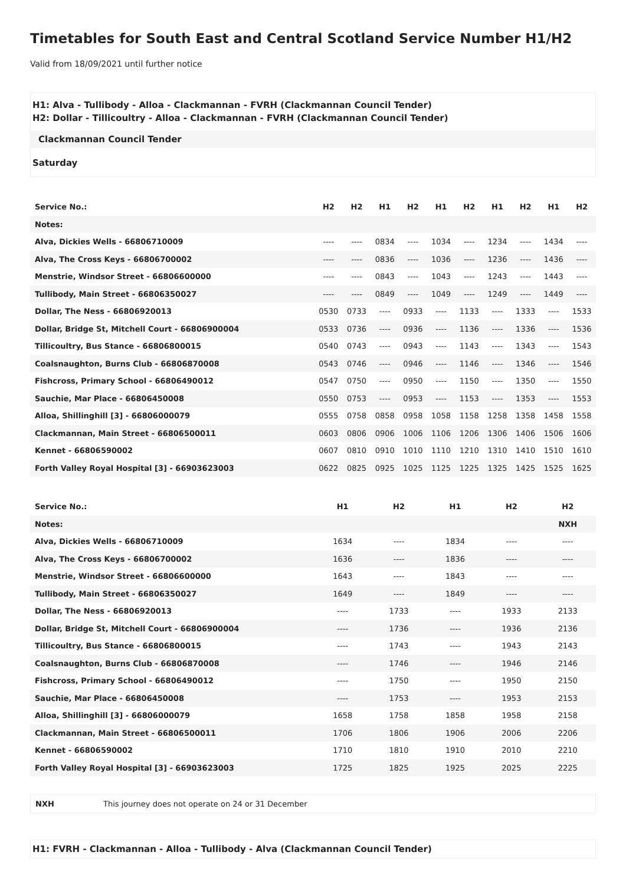Timetables for South East and Central Scotland Service Number H1/H2
Valid from 18/09/2021 until further notice
H1: Alva - Tullibody - Alloa - Clackmannan - FVRH (Clackmannan Council Tender)
H2: Dollar - Tillicoultry - Alloa - Clackmannan - FVRH (Clackmannan Council Tender)
Clackmannan Council Tender
Saturday
| Service No.: | H2 | H2 | H1 | H2 | H1 | H2 | H1 | H2 | H1 | H2 |
| --- | --- | --- | --- | --- | --- | --- | --- | --- | --- | --- |
| Notes: | | | | | | | | | | |
| Alva, Dickies Wells - 66806710009 | ---- | ---- | 0834 | ---- | 1034 | ---- | 1234 | ---- | 1434 | ---- |
| Alva, The Cross Keys - 66806700002 | ---- | ---- | 0836 | ---- | 1036 | ---- | 1236 | ---- | 1436 | ---- |
| Menstrie, Windsor Street - 66806600000 | ---- | ---- | 0843 | ---- | 1043 | ---- | 1243 | ---- | 1443 | ---- |
| Tullibody, Main Street - 66806350027 | ---- | ---- | 0849 | ---- | 1049 | ---- | 1249 | ---- | 1449 | ---- |
| Dollar, The Ness - 66806920013 | 0530 | 0733 | ---- | 0933 | ---- | 1133 | ---- | 1333 | ---- | 1533 |
| Dollar, Bridge St, Mitchell Court - 66806900004 | 0533 | 0736 | ---- | 0936 | ---- | 1136 | ---- | 1336 | ---- | 1536 |
| Tillicoultry, Bus Stance - 66806800015 | 0540 | 0743 | ---- | 0943 | ---- | 1143 | ---- | 1343 | ---- | 1543 |
| Coalsnaughton, Burns Club - 66806870008 | 0543 | 0746 | ---- | 0946 | ---- | 1146 | ---- | 1346 | ---- | 1546 |
| Fishcross, Primary School - 66806490012 | 0547 | 0750 | ---- | 0950 | ---- | 1150 | ---- | 1350 | ---- | 1550 |
| Sauchie, Mar Place - 66806450008 | 0550 | 0753 | ---- | 0953 | ---- | 1153 | ---- | 1353 | ---- | 1553 |
| Alloa, Shillinghill [3] - 66806000079 | 0555 | 0758 | 0858 | 0958 | 1058 | 1158 | 1258 | 1358 | 1458 | 1558 |
| Clackmannan, Main Street - 66806500011 | 0603 | 0806 | 0906 | 1006 | 1106 | 1206 | 1306 | 1406 | 1506 | 1606 |
| Kennet - 66806590002 | 0607 | 0810 | 0910 | 1010 | 1110 | 1210 | 1310 | 1410 | 1510 | 1610 |
| Forth Valley Royal Hospital [3] - 66903623003 | 0622 | 0825 | 0925 | 1025 | 1125 | 1225 | 1325 | 1425 | 1525 | 1625 |
| Service No.: | H1 | H2 | H1 | H2 | H2 |
| --- | --- | --- | --- | --- | --- |
| Notes: | | | | | NXH |
| Alva, Dickies Wells - 66806710009 | 1634 | ---- | 1834 | ---- | ---- |
| Alva, The Cross Keys - 66806700002 | 1636 | ---- | 1836 | ---- | ---- |
| Menstrie, Windsor Street - 66806600000 | 1643 | ---- | 1843 | ---- | ---- |
| Tullibody, Main Street - 66806350027 | 1649 | ---- | 1849 | ---- | ---- |
| Dollar, The Ness - 66806920013 | ---- | 1733 | ---- | 1933 | 2133 |
| Dollar, Bridge St, Mitchell Court - 66806900004 | ---- | 1736 | ---- | 1936 | 2136 |
| Tillicoultry, Bus Stance - 66806800015 | ---- | 1743 | ---- | 1943 | 2143 |
| Coalsnaughton, Burns Club - 66806870008 | ---- | 1746 | ---- | 1946 | 2146 |
| Fishcross, Primary School - 66806490012 | ---- | 1750 | ---- | 1950 | 2150 |
| Sauchie, Mar Place - 66806450008 | ---- | 1753 | ---- | 1953 | 2153 |
| Alloa, Shillinghill [3] - 66806000079 | 1658 | 1758 | 1858 | 1958 | 2158 |
| Clackmannan, Main Street - 66806500011 | 1706 | 1806 | 1906 | 2006 | 2206 |
| Kennet - 66806590002 | 1710 | 1810 | 1910 | 2010 | 2210 |
| Forth Valley Royal Hospital [3] - 66903623003 | 1725 | 1825 | 1925 | 2025 | 2225 |
NXH This journey does not operate on 24 or 31 December
H1: FVRH - Clackmannan - Alloa - Tullibody - Alva (Clackmannan Council Tender)